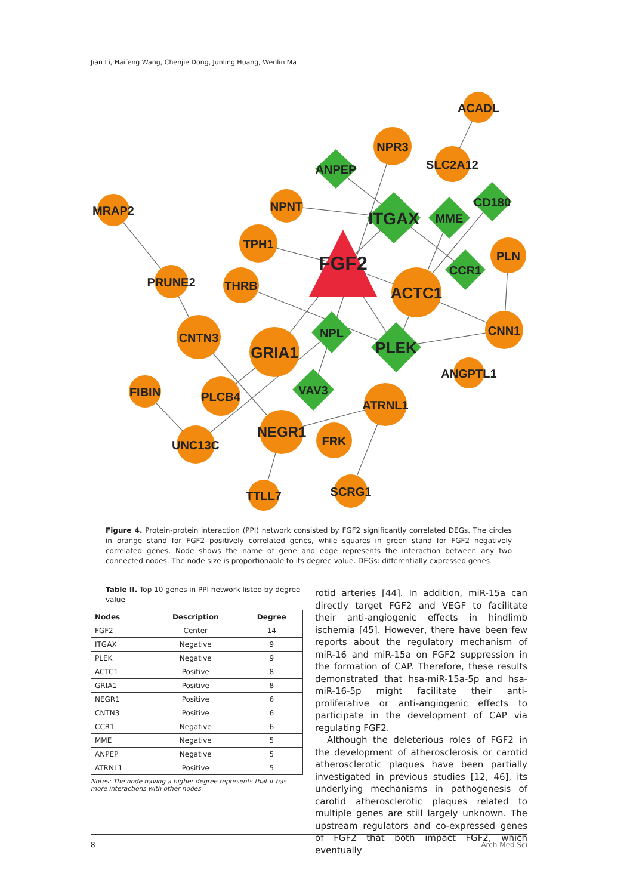Jian Li, Haifeng Wang, Chenjie Dong, Junling Huang, Wenlin Ma
ACADL
NPR3
SLC2A12
ANPEP
MRAP2
NPNT
ITGAX
MME
CD180
TPH1
FGF2
PLN
PRUNE2
THRB
CCR1
ACTC1
CNN1
CNTN3
GRIA1
NPL
PLEK
ANGPTL1
FIBIN
PLCB4
VAV3
ATRNL1
NEGR1
FRK
UNC13C
TTLL7
SCRG1
Figure 4. Protein-protein interaction (PPI) network consisted by FGF2 significantly correlated DEGs. The circles in orange stand for FGF2 positively correlated genes, while squares in green stand for FGF2 negatively correlated genes. Node shows the name of gene and edge represents the interaction between any two connected nodes. The node size is proportionable to its degree value. DEGs: differentially expressed genes
Table II. Top 10 genes in PPI network listed by degree value
| Nodes | Description | Degree |
| --- | --- | --- |
| FGF2 | Center | 14 |
| ITGAX | Negative | 9 |
| PLEK | Negative | 9 |
| ACTC1 | Positive | 8 |
| GRIA1 | Positive | 8 |
| NEGR1 | Positive | 6 |
| CNTN3 | Positive | 6 |
| CCR1 | Negative | 6 |
| MME | Negative | 5 |
| ANPEP | Negative | 5 |
| ATRNL1 | Positive | 5 |
Notes: The node having a higher degree represents that it has more interactions with other nodes.
rotid arteries [44]. In addition, miR-15a can directly target FGF2 and VEGF to facilitate their anti-angiogenic effects in hindlimb ischemia [45]. However, there have been few reports about the regulatory mechanism of miR-16 and miR-15a on FGF2 suppression in the formation of CAP. Therefore, these results demonstrated that hsa-miR-15a-5p and hsa-miR-16-5p might facilitate their anti-proliferative or anti-angiogenic effects to participate in the development of CAP via regulating FGF2.
Although the deleterious roles of FGF2 in the development of atherosclerosis or carotid atherosclerotic plaques have been partially investigated in previous studies [12, 46], its underlying mechanisms in pathogenesis of carotid atherosclerotic plaques related to multiple genes are still largely unknown. The upstream regulators and co-expressed genes of FGF2 that both impact FGF2, which eventually
8 Arch Med Sci